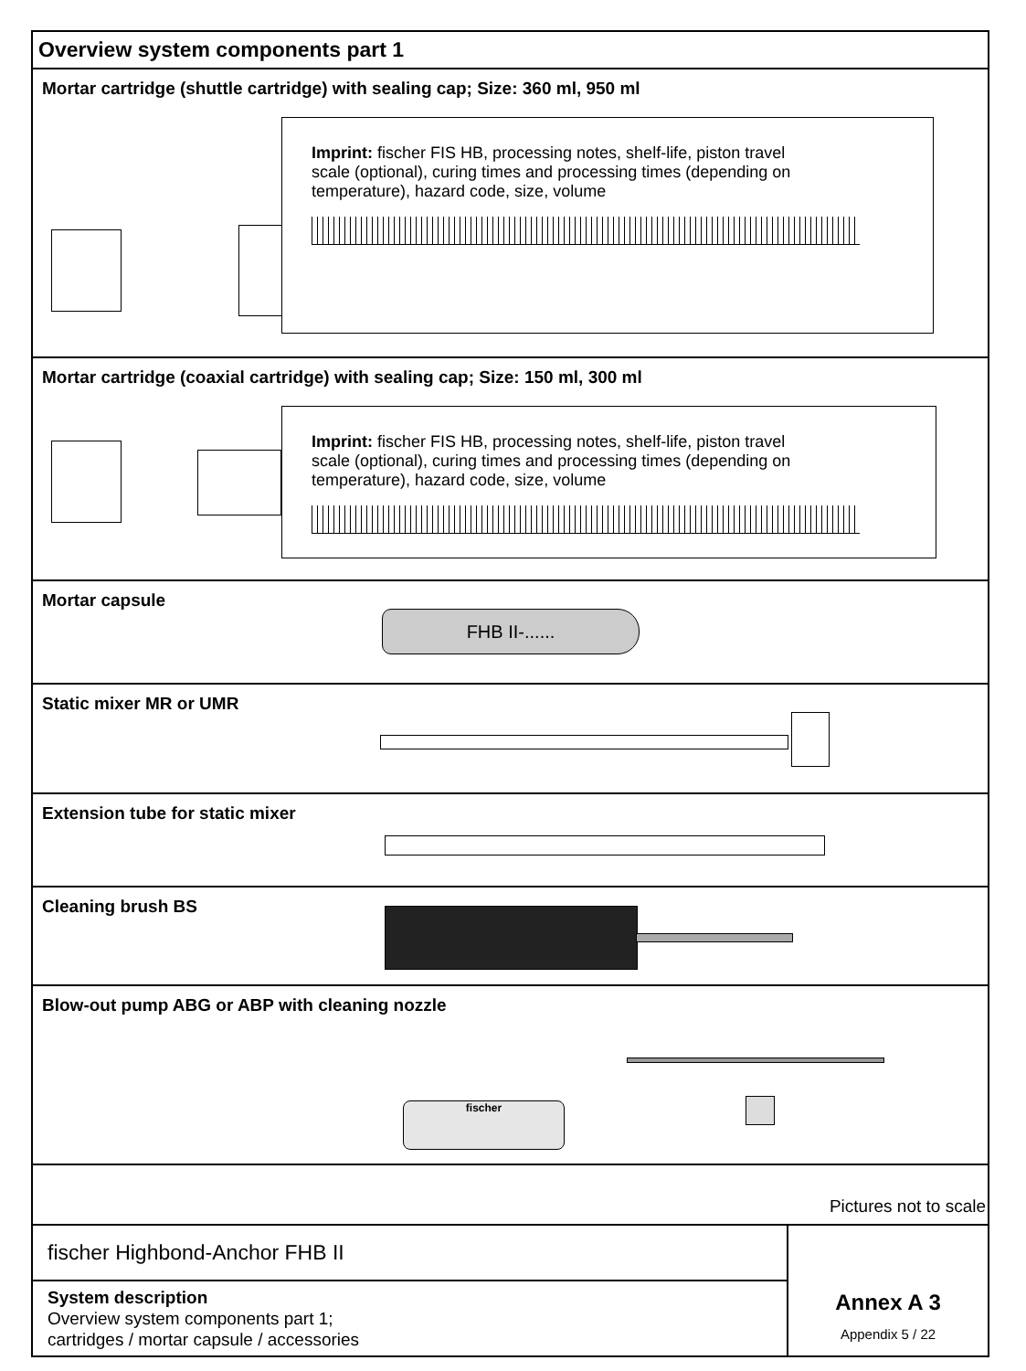Overview system components part 1
Mortar cartridge (shuttle cartridge) with sealing cap; Size: 360 ml, 950 ml
Imprint: fischer FIS HB, processing notes, shelf-life, piston travel scale (optional), curing times and processing times (depending on temperature), hazard code, size, volume
Mortar cartridge (coaxial cartridge) with sealing cap; Size: 150 ml, 300 ml
Imprint: fischer FIS HB, processing notes, shelf-life, piston travel scale (optional), curing times and processing times (depending on temperature), hazard code, size, volume
Mortar capsule
FHB II-......
Static mixer MR or UMR
Extension tube for static mixer
Cleaning brush BS
Blow-out pump ABG or ABP with cleaning nozzle
fischer
Pictures not to scale
fischer Highbond-Anchor FHB II
System description
Overview system components part 1;
cartridges / mortar capsule / accessories
Annex A 3
Appendix 5 / 22